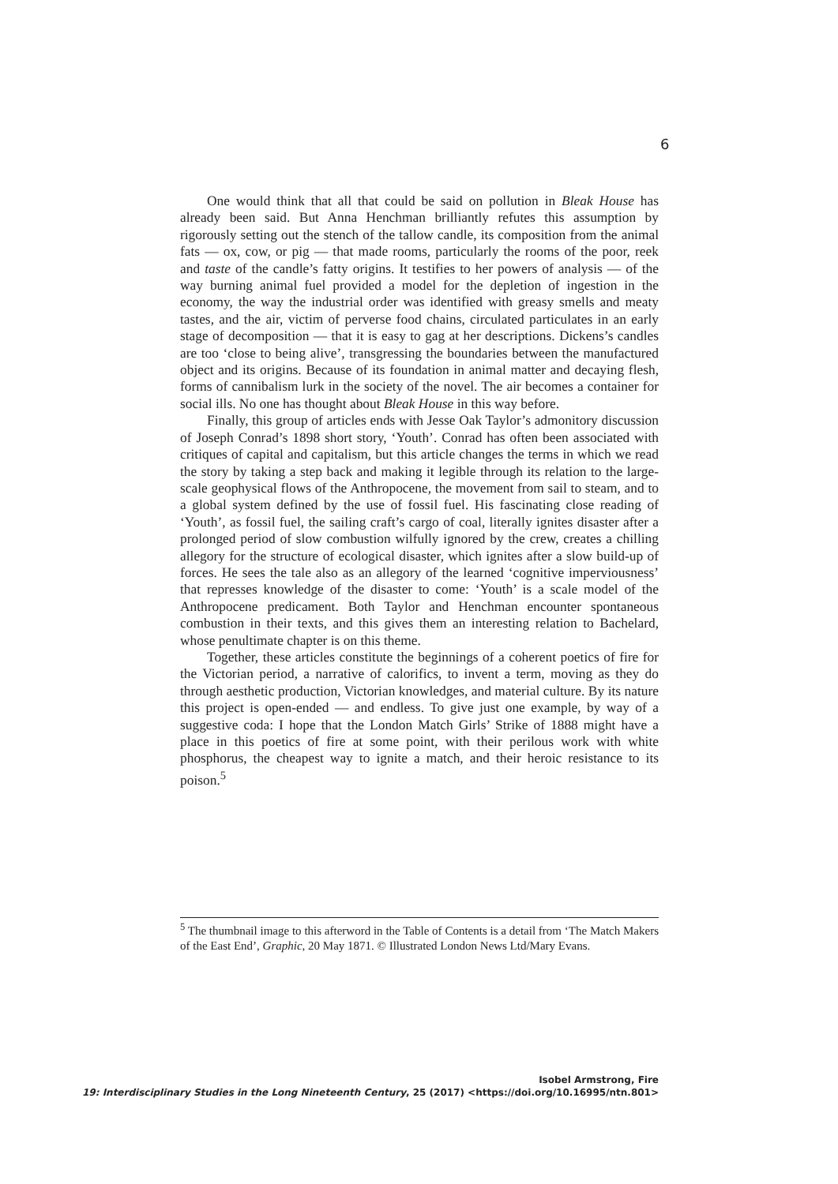6
One would think that all that could be said on pollution in Bleak House has already been said. But Anna Henchman brilliantly refutes this assumption by rigorously setting out the stench of the tallow candle, its composition from the animal fats — ox, cow, or pig — that made rooms, particularly the rooms of the poor, reek and taste of the candle’s fatty origins. It testifies to her powers of analysis — of the way burning animal fuel provided a model for the depletion of ingestion in the economy, the way the industrial order was identified with greasy smells and meaty tastes, and the air, victim of perverse food chains, circulated particulates in an early stage of decomposition — that it is easy to gag at her descriptions. Dickens’s candles are too ‘close to being alive’, transgressing the boundaries between the manufactured object and its origins. Because of its foundation in animal matter and decaying flesh, forms of cannibalism lurk in the society of the novel. The air becomes a container for social ills. No one has thought about Bleak House in this way before.
Finally, this group of articles ends with Jesse Oak Taylor’s admonitory discussion of Joseph Conrad’s 1898 short story, ‘Youth’. Conrad has often been associated with critiques of capital and capitalism, but this article changes the terms in which we read the story by taking a step back and making it legible through its relation to the large-scale geophysical flows of the Anthropocene, the movement from sail to steam, and to a global system defined by the use of fossil fuel. His fascinating close reading of ‘Youth’, as fossil fuel, the sailing craft’s cargo of coal, literally ignites disaster after a prolonged period of slow combustion wilfully ignored by the crew, creates a chilling allegory for the structure of ecological disaster, which ignites after a slow build-up of forces. He sees the tale also as an allegory of the learned ‘cognitive imperviousness’ that represses knowledge of the disaster to come: ‘Youth’ is a scale model of the Anthropocene predicament. Both Taylor and Henchman encounter spontaneous combustion in their texts, and this gives them an interesting relation to Bachelard, whose penultimate chapter is on this theme.
Together, these articles constitute the beginnings of a coherent poetics of fire for the Victorian period, a narrative of calorifics, to invent a term, moving as they do through aesthetic production, Victorian knowledges, and material culture. By its nature this project is open-ended — and endless. To give just one example, by way of a suggestive coda: I hope that the London Match Girls’ Strike of 1888 might have a place in this poetics of fire at some point, with their perilous work with white phosphorus, the cheapest way to ignite a match, and their heroic resistance to its poison.<sup>5</sup>
<sup>5</sup> The thumbnail image to this afterword in the Table of Contents is a detail from ‘The Match Makers of the East End’, Graphic, 20 May 1871. © Illustrated London News Ltd/Mary Evans.
Isobel Armstrong, Fire
19: Interdisciplinary Studies in the Long Nineteenth Century, 25 (2017) <https://doi.org/10.16995/ntn.801>